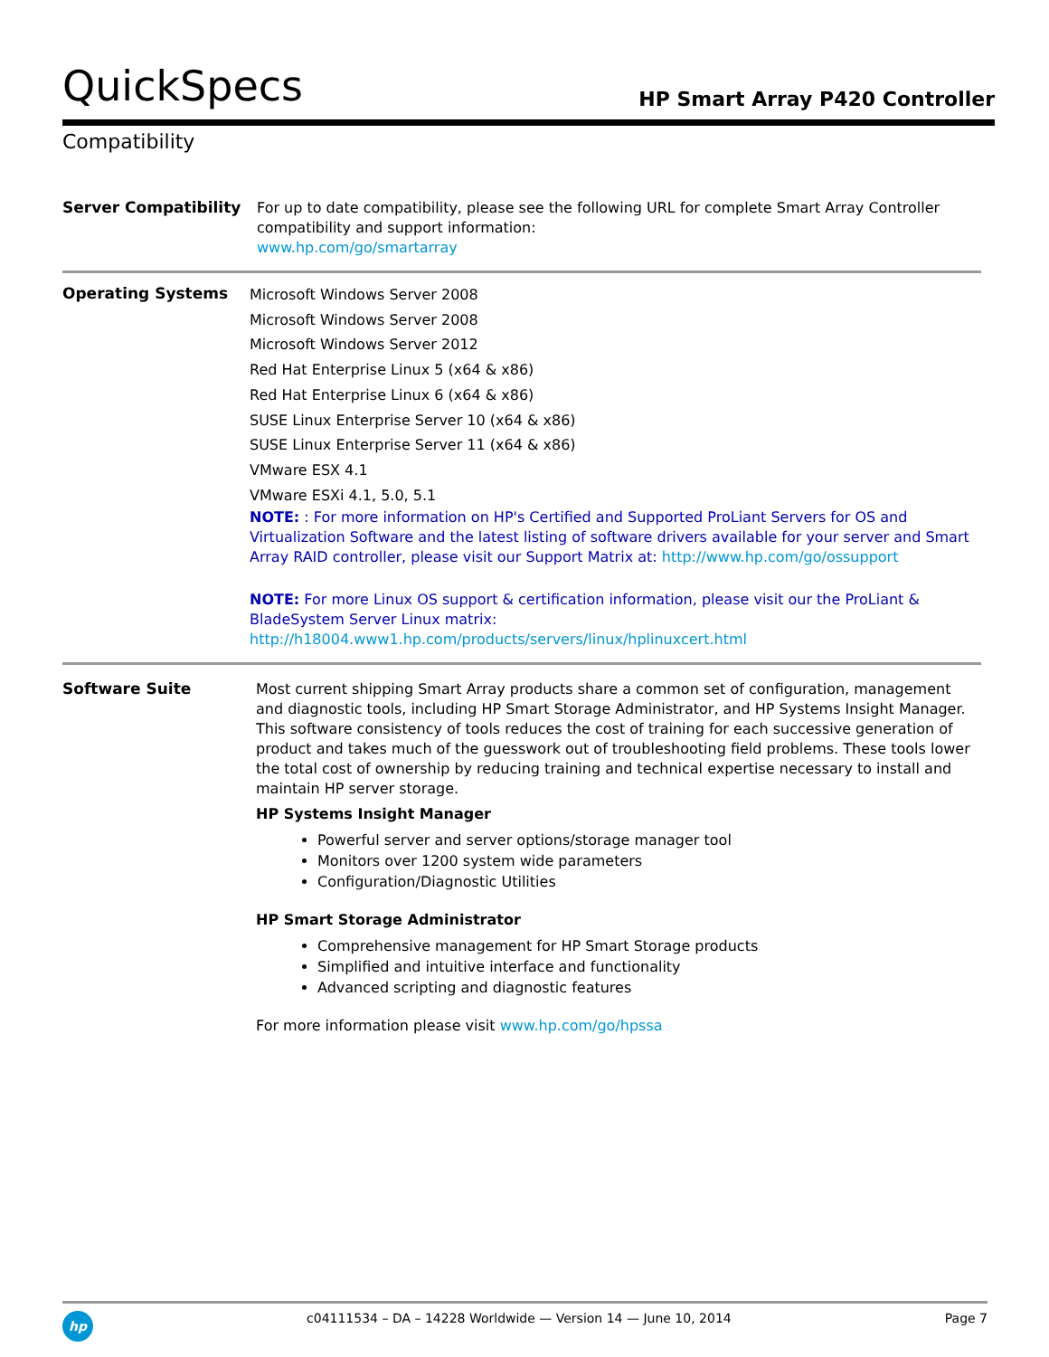QuickSpecs
HP Smart Array P420 Controller
Compatibility
| Server Compatibility | For up to date compatibility, please see the following URL for complete Smart Array Controller compatibility and support information: www.hp.com/go/smartarray |
| Operating Systems | Microsoft Windows Server 2008 Microsoft Windows Server 2008 Microsoft Windows Server 2012 Red Hat Enterprise Linux 5 (x64 & x86) Red Hat Enterprise Linux 6 (x64 & x86) SUSE Linux Enterprise Server 10 (x64 & x86) SUSE Linux Enterprise Server 11 (x64 & x86) VMware ESX 4.1 VMware ESXi 4.1, 5.0, 5.1 NOTE: : For more information on HP's Certified and Supported ProLiant Servers for OS and Virtualization Software and the latest listing of software drivers available for your server and Smart Array RAID controller, please visit our Support Matrix at: http://www.hp.com/go/ossupport NOTE: For more Linux OS support & certification information, please visit our the ProLiant & BladeSystem Server Linux matrix: http://h18004.www1.hp.com/products/servers/linux/hplinuxcert.html |
| Software Suite | Most current shipping Smart Array products share a common set of configuration, management and diagnostic tools, including HP Smart Storage Administrator, and HP Systems Insight Manager. This software consistency of tools reduces the cost of training for each successive generation of product and takes much of the guesswork out of troubleshooting field problems. These tools lower the total cost of ownership by reducing training and technical expertise necessary to install and maintain HP server storage. HP Systems Insight Manager Powerful server and server options/storage manager tool Monitors over 1200 system wide parameters Configuration/Diagnostic Utilities HP Smart Storage Administrator Comprehensive management for HP Smart Storage products Simplified and intuitive interface and functionality Advanced scripting and diagnostic features For more information please visit www.hp.com/go/hpssa |
hp
c04111534 – DA – 14228 Worldwide — Version 14 — June 10, 2014
Page 7